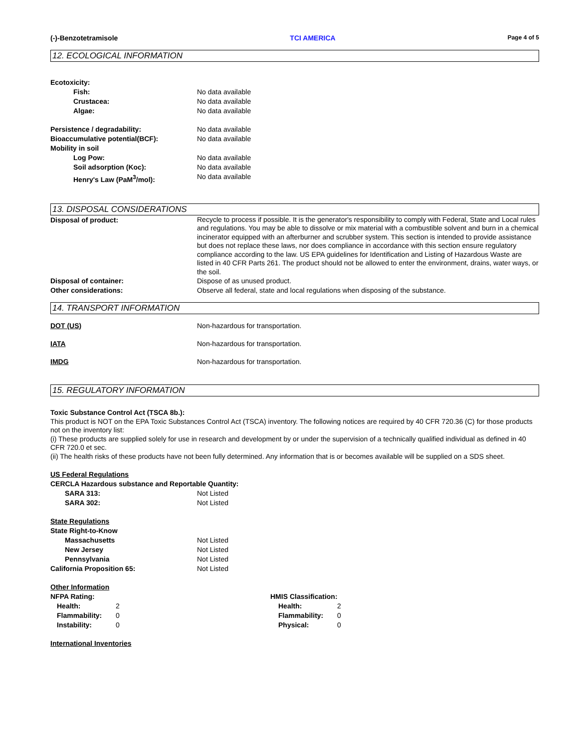(-)-Benzotetramisole TCI AMERICA Page 4 of 5
12. ECOLOGICAL INFORMATION
Ecotoxicity:
Fish: No data available
Crustacea: No data available
Algae: No data available
Persistence / degradability: No data available
Bioaccumulative potential(BCF): No data available
Mobility in soil
Log Pow: No data available
Soil adsorption (Koc): No data available
Henry's Law (PaM<sup>3</sup>/mol): No data available
13. DISPOSAL CONSIDERATIONS
Disposal of product:
Recycle to process if possible. It is the generator's responsibility to comply with Federal, State and Local rules and regulations. You may be able to dissolve or mix material with a combustible solvent and burn in a chemical incinerator equipped with an afterburner and scrubber system. This section is intended to provide assistance but does not replace these laws, nor does compliance in accordance with this section ensure regulatory compliance according to the law. US EPA guidelines for Identification and Listing of Hazardous Waste are listed in 40 CFR Parts 261. The product should not be allowed to enter the environment, drains, water ways, or the soil.
Disposal of container: Dispose of as unused product.
Other considerations: Observe all federal, state and local regulations when disposing of the substance.
14. TRANSPORT INFORMATION
DOT (US) Non-hazardous for transportation.
IATA Non-hazardous for transportation.
IMDG Non-hazardous for transportation.
15. REGULATORY INFORMATION
Toxic Substance Control Act (TSCA 8b.):
This product is NOT on the EPA Toxic Substances Control Act (TSCA) inventory. The following notices are required by 40 CFR 720.36 (C) for those products not on the inventory list:
(i) These products are supplied solely for use in research and development by or under the supervision of a technically qualified individual as defined in 40 CFR 720.0 et sec.
(ii) The health risks of these products have not been fully determined. Any information that is or becomes available will be supplied on a SDS sheet.
US Federal Regulations
CERCLA Hazardous substance and Reportable Quantity:
SARA 313: Not Listed
SARA 302: Not Listed
State Regulations
State Right-to-Know
Massachusetts Not Listed
New Jersey Not Listed
Pennsylvania Not Listed
California Proposition 65: Not Listed
Other Information
NFPA Rating:
Health: 2
Flammability: 0
Instability: 0
HMIS Classification:
Health: 2
Flammability: 0
Physical: 0
International Inventories